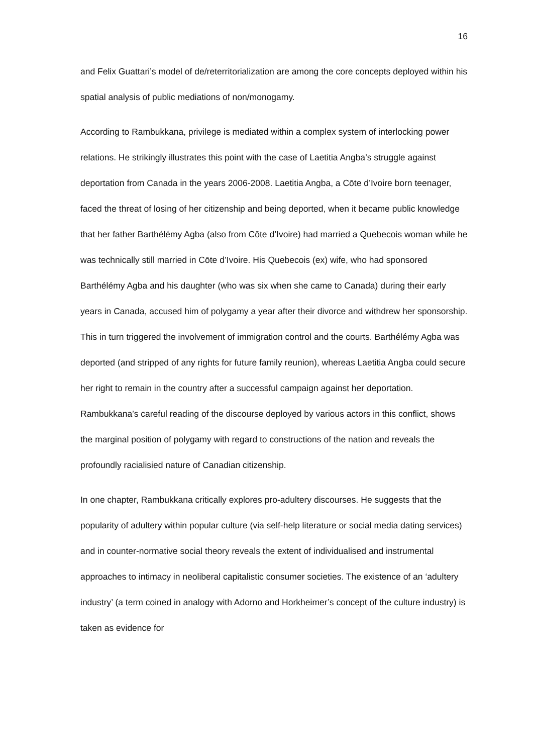16
and Felix Guattari’s model of de/reterritorialization are among the core concepts deployed within his spatial analysis of public mediations of non/monogamy.
According to Rambukkana, privilege is mediated within a complex system of interlocking power relations. He strikingly illustrates this point with the case of Laetitia Angba’s struggle against deportation from Canada in the years 2006-2008. Laetitia Angba, a Cōte d’Ivoire born teenager, faced the threat of losing of her citizenship and being deported, when it became public knowledge that her father Barthélémy Agba (also from Cōte d’Ivoire) had married a Quebecois woman while he was technically still married in Cōte d’Ivoire. His Quebecois (ex) wife, who had sponsored Barthélémy Agba and his daughter (who was six when she came to Canada) during their early years in Canada, accused him of polygamy a year after their divorce and withdrew her sponsorship. This in turn triggered the involvement of immigration control and the courts. Barthélémy Agba was deported (and stripped of any rights for future family reunion), whereas Laetitia Angba could secure her right to remain in the country after a successful campaign against her deportation. Rambukkana’s careful reading of the discourse deployed by various actors in this conflict, shows the marginal position of polygamy with regard to constructions of the nation and reveals the profoundly racialisied nature of Canadian citizenship.
In one chapter, Rambukkana critically explores pro-adultery discourses. He suggests that the popularity of adultery within popular culture (via self-help literature or social media dating services) and in counter-normative social theory reveals the extent of individualised and instrumental approaches to intimacy in neoliberal capitalistic consumer societies. The existence of an ‘adultery industry’ (a term coined in analogy with Adorno and Horkheimer’s concept of the culture industry) is taken as evidence for